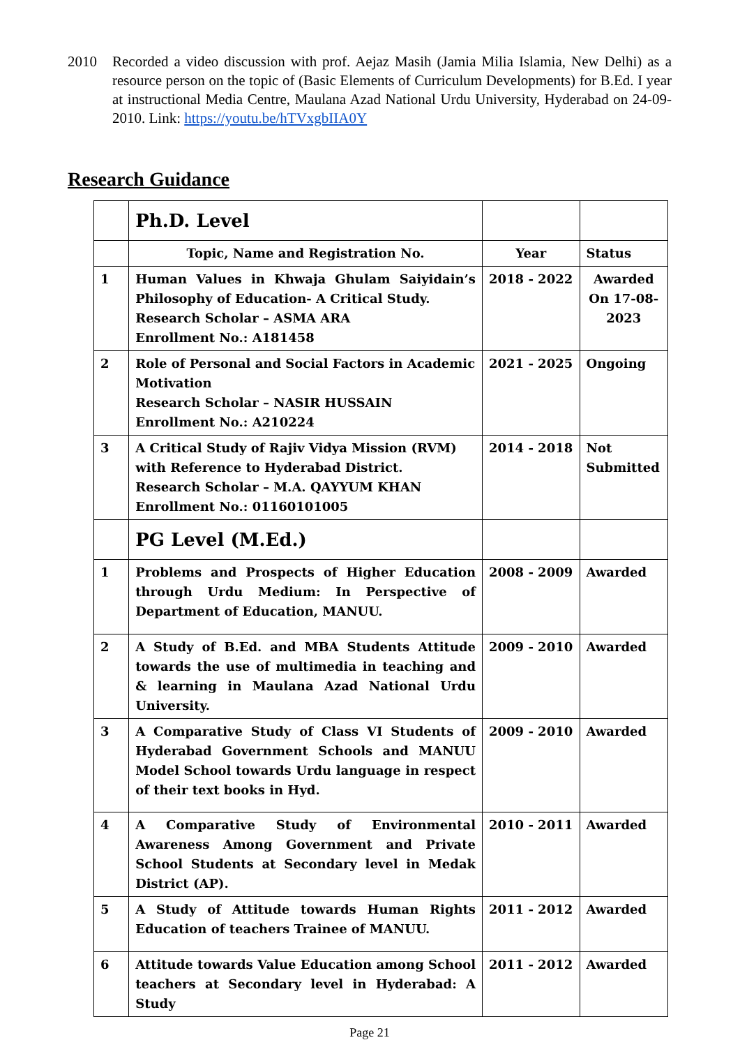2010 Recorded a video discussion with prof. Aejaz Masih (Jamia Milia Islamia, New Delhi) as a resource person on the topic of (Basic Elements of Curriculum Developments) for B.Ed. I year at instructional Media Centre, Maulana Azad National Urdu University, Hyderabad on 24-09-2010. Link: https://youtu.be/hTVxgbIIA0Y
Research Guidance
| | Ph.D. Level | | |
| | Topic, Name and Registration No. | Year | Status |
| 1 | Human Values in Khwaja Ghulam Saiyidain’s Philosophy of Education- A Critical Study. Research Scholar – ASMA ARA Enrollment No.: A181458 | 2018 - 2022 | Awarded On 17-08-2023 |
| 2 | Role of Personal and Social Factors in Academic Motivation Research Scholar – NASIR HUSSAIN Enrollment No.: A210224 | 2021 - 2025 | Ongoing |
| 3 | A Critical Study of Rajiv Vidya Mission (RVM) with Reference to Hyderabad District. Research Scholar – M.A. QAYYUM KHAN Enrollment No.: 01160101005 | 2014 - 2018 | Not Submitted |
| | PG Level (M.Ed.) | | |
| 1 | Problems and Prospects of Higher Education through Urdu Medium: In Perspective of Department of Education, MANUU. | 2008 - 2009 | Awarded |
| 2 | A Study of B.Ed. and MBA Students Attitude towards the use of multimedia in teaching and & learning in Maulana Azad National Urdu University. | 2009 - 2010 | Awarded |
| 3 | A Comparative Study of Class VI Students of Hyderabad Government Schools and MANUU Model School towards Urdu language in respect of their text books in Hyd. | 2009 - 2010 | Awarded |
| 4 | A Comparative Study of Environmental Awareness Among Government and Private School Students at Secondary level in Medak District (AP). | 2010 - 2011 | Awarded |
| 5 | A Study of Attitude towards Human Rights Education of teachers Trainee of MANUU. | 2011 - 2012 | Awarded |
| 6 | Attitude towards Value Education among School teachers at Secondary level in Hyderabad: A Study | 2011 - 2012 | Awarded |
Page 21